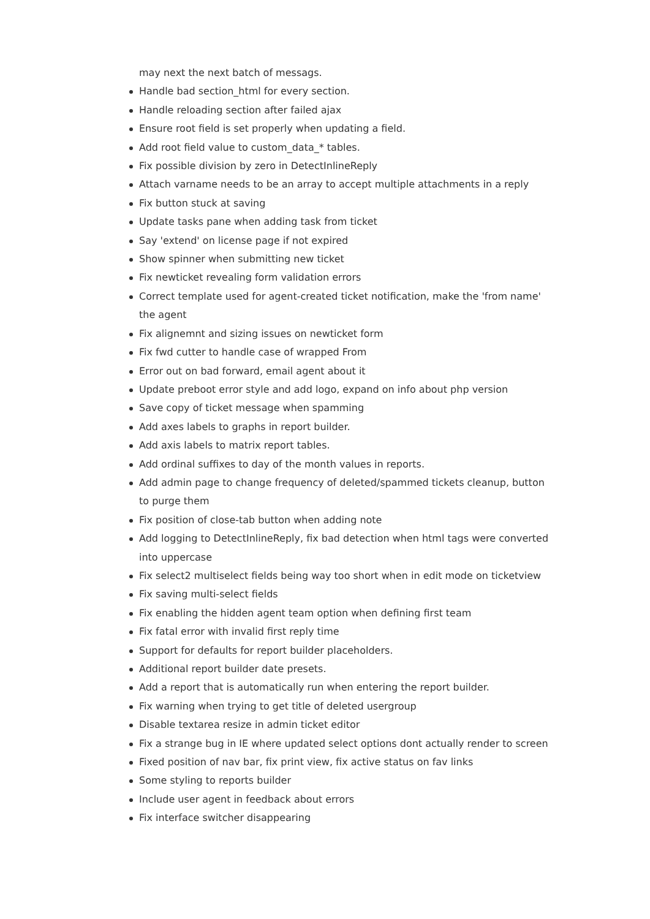may next the next batch of messags.
Handle bad section_html for every section.
Handle reloading section after failed ajax
Ensure root field is set properly when updating a field.
Add root field value to custom_data_* tables.
Fix possible division by zero in DetectInlineReply
Attach varname needs to be an array to accept multiple attachments in a reply
Fix button stuck at saving
Update tasks pane when adding task from ticket
Say 'extend' on license page if not expired
Show spinner when submitting new ticket
Fix newticket revealing form validation errors
Correct template used for agent-created ticket notification, make the 'from name' the agent
Fix alignemnt and sizing issues on newticket form
Fix fwd cutter to handle case of wrapped From
Error out on bad forward, email agent about it
Update preboot error style and add logo, expand on info about php version
Save copy of ticket message when spamming
Add axes labels to graphs in report builder.
Add axis labels to matrix report tables.
Add ordinal suffixes to day of the month values in reports.
Add admin page to change frequency of deleted/spammed tickets cleanup, button to purge them
Fix position of close-tab button when adding note
Add logging to DetectInlineReply, fix bad detection when html tags were converted into uppercase
Fix select2 multiselect fields being way too short when in edit mode on ticketview
Fix saving multi-select fields
Fix enabling the hidden agent team option when defining first team
Fix fatal error with invalid first reply time
Support for defaults for report builder placeholders.
Additional report builder date presets.
Add a report that is automatically run when entering the report builder.
Fix warning when trying to get title of deleted usergroup
Disable textarea resize in admin ticket editor
Fix a strange bug in IE where updated select options dont actually render to screen
Fixed position of nav bar, fix print view, fix active status on fav links
Some styling to reports builder
Include user agent in feedback about errors
Fix interface switcher disappearing